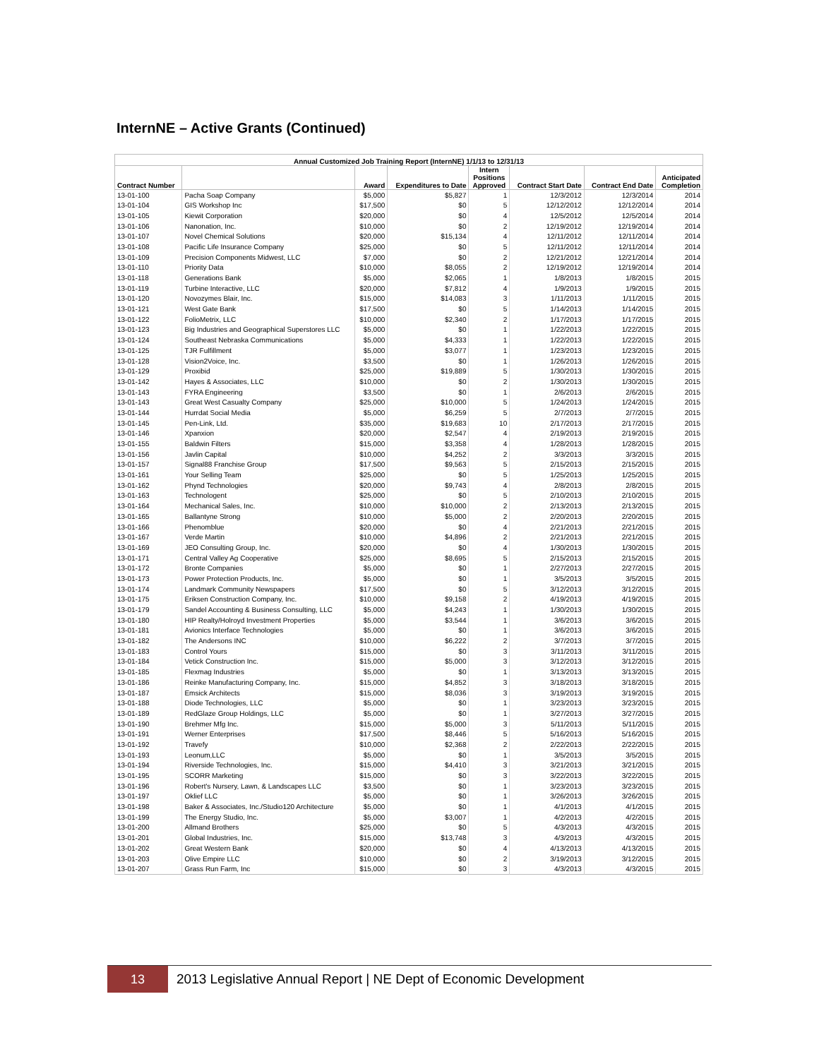InternNE – Active Grants (Continued)
| Annual Customized Job Training Report (InternNE) 1/1/13 to 12/31/13 | | | | | | | |
| --- | --- | --- | --- | --- | --- | --- | --- |
| Contract Number | | Award | Expenditures to Date | Intern Positions Approved | Contract Start Date | Contract End Date | Anticipated Completion |
| 13-01-100 | Pacha Soap Company | $5,000 | $5,827 | 1 | 12/3/2012 | 12/3/2014 | 2014 |
| 13-01-104 | GIS Workshop Inc | $17,500 | $0 | 5 | 12/12/2012 | 12/12/2014 | 2014 |
| 13-01-105 | Kiewit Corporation | $20,000 | $0 | 4 | 12/5/2012 | 12/5/2014 | 2014 |
| 13-01-106 | Nanonation, Inc. | $10,000 | $0 | 2 | 12/19/2012 | 12/19/2014 | 2014 |
| 13-01-107 | Novel Chemical Solutions | $20,000 | $15,134 | 4 | 12/11/2012 | 12/11/2014 | 2014 |
| 13-01-108 | Pacific Life Insurance Company | $25,000 | $0 | 5 | 12/11/2012 | 12/11/2014 | 2014 |
| 13-01-109 | Precision Components Midwest, LLC | $7,000 | $0 | 2 | 12/21/2012 | 12/21/2014 | 2014 |
| 13-01-110 | Priority Data | $10,000 | $8,055 | 2 | 12/19/2012 | 12/19/2014 | 2014 |
| 13-01-118 | Generations Bank | $5,000 | $2,065 | 1 | 1/8/2013 | 1/8/2015 | 2015 |
| 13-01-119 | Turbine Interactive, LLC | $20,000 | $7,812 | 4 | 1/9/2013 | 1/9/2015 | 2015 |
| 13-01-120 | Novozymes Blair, Inc. | $15,000 | $14,083 | 3 | 1/11/2013 | 1/11/2015 | 2015 |
| 13-01-121 | West Gate Bank | $17,500 | $0 | 5 | 1/14/2013 | 1/14/2015 | 2015 |
| 13-01-122 | FolioMetrix, LLC | $10,000 | $2,340 | 2 | 1/17/2013 | 1/17/2015 | 2015 |
| 13-01-123 | Big Industries and Geographical Superstores LLC | $5,000 | $0 | 1 | 1/22/2013 | 1/22/2015 | 2015 |
| 13-01-124 | Southeast Nebraska Communications | $5,000 | $4,333 | 1 | 1/22/2013 | 1/22/2015 | 2015 |
| 13-01-125 | TJR Fulfillment | $5,000 | $3,077 | 1 | 1/23/2013 | 1/23/2015 | 2015 |
| 13-01-128 | Vision2Voice, Inc. | $3,500 | $0 | 1 | 1/26/2013 | 1/26/2015 | 2015 |
| 13-01-129 | Proxibid | $25,000 | $19,889 | 5 | 1/30/2013 | 1/30/2015 | 2015 |
| 13-01-142 | Hayes & Associates, LLC | $10,000 | $0 | 2 | 1/30/2013 | 1/30/2015 | 2015 |
| 13-01-143 | FYRA Engineering | $3,500 | $0 | 1 | 2/6/2013 | 2/6/2015 | 2015 |
| 13-01-143 | Great West Casualty Company | $25,000 | $10,000 | 5 | 1/24/2013 | 1/24/2015 | 2015 |
| 13-01-144 | Hurrdat Social Media | $5,000 | $6,259 | 5 | 2/7/2013 | 2/7/2015 | 2015 |
| 13-01-145 | Pen-Link, Ltd. | $35,000 | $19,683 | 10 | 2/17/2013 | 2/17/2015 | 2015 |
| 13-01-146 | Xpanxion | $20,000 | $2,547 | 4 | 2/19/2013 | 2/19/2015 | 2015 |
| 13-01-155 | Baldwin Filters | $15,000 | $3,358 | 4 | 1/28/2013 | 1/28/2015 | 2015 |
| 13-01-156 | Javlin Capital | $10,000 | $4,252 | 2 | 3/3/2013 | 3/3/2015 | 2015 |
| 13-01-157 | Signal88 Franchise Group | $17,500 | $9,563 | 5 | 2/15/2013 | 2/15/2015 | 2015 |
| 13-01-161 | Your Selling Team | $25,000 | $0 | 5 | 1/25/2013 | 1/25/2015 | 2015 |
| 13-01-162 | Phynd Technologies | $20,000 | $9,743 | 4 | 2/8/2013 | 2/8/2015 | 2015 |
| 13-01-163 | Technologent | $25,000 | $0 | 5 | 2/10/2013 | 2/10/2015 | 2015 |
| 13-01-164 | Mechanical Sales, Inc. | $10,000 | $10,000 | 2 | 2/13/2013 | 2/13/2015 | 2015 |
| 13-01-165 | Ballantyne Strong | $10,000 | $5,000 | 2 | 2/20/2013 | 2/20/2015 | 2015 |
| 13-01-166 | Phenomblue | $20,000 | $0 | 4 | 2/21/2013 | 2/21/2015 | 2015 |
| 13-01-167 | Verde Martin | $10,000 | $4,896 | 2 | 2/21/2013 | 2/21/2015 | 2015 |
| 13-01-169 | JEO Consulting Group, Inc. | $20,000 | $0 | 4 | 1/30/2013 | 1/30/2015 | 2015 |
| 13-01-171 | Central Valley Ag Cooperative | $25,000 | $8,695 | 5 | 2/15/2013 | 2/15/2015 | 2015 |
| 13-01-172 | Bronte Companies | $5,000 | $0 | 1 | 2/27/2013 | 2/27/2015 | 2015 |
| 13-01-173 | Power Protection Products, Inc. | $5,000 | $0 | 1 | 3/5/2013 | 3/5/2015 | 2015 |
| 13-01-174 | Landmark Community Newspapers | $17,500 | $0 | 5 | 3/12/2013 | 3/12/2015 | 2015 |
| 13-01-175 | Eriksen Construction Company, Inc. | $10,000 | $9,158 | 2 | 4/19/2013 | 4/19/2015 | 2015 |
| 13-01-179 | Sandel Accounting & Business Consulting, LLC | $5,000 | $4,243 | 1 | 1/30/2013 | 1/30/2015 | 2015 |
| 13-01-180 | HIP Realty/Holroyd Investment Properties | $5,000 | $3,544 | 1 | 3/6/2013 | 3/6/2015 | 2015 |
| 13-01-181 | Avionics Interface Technologies | $5,000 | $0 | 1 | 3/6/2013 | 3/6/2015 | 2015 |
| 13-01-182 | The Andersons INC | $10,000 | $6,222 | 2 | 3/7/2013 | 3/7/2015 | 2015 |
| 13-01-183 | Control Yours | $15,000 | $0 | 3 | 3/11/2013 | 3/11/2015 | 2015 |
| 13-01-184 | Vetick Construction Inc. | $15,000 | $5,000 | 3 | 3/12/2013 | 3/12/2015 | 2015 |
| 13-01-185 | Flexmag Industries | $5,000 | $0 | 1 | 3/13/2013 | 3/13/2015 | 2015 |
| 13-01-186 | Reinke Manufacturing Company, Inc. | $15,000 | $4,852 | 3 | 3/18/2013 | 3/18/2015 | 2015 |
| 13-01-187 | Emsick Architects | $15,000 | $8,036 | 3 | 3/19/2013 | 3/19/2015 | 2015 |
| 13-01-188 | Diode Technologies, LLC | $5,000 | $0 | 1 | 3/23/2013 | 3/23/2015 | 2015 |
| 13-01-189 | RedGlaze Group Holdings, LLC | $5,000 | $0 | 1 | 3/27/2013 | 3/27/2015 | 2015 |
| 13-01-190 | Brehmer Mfg Inc. | $15,000 | $5,000 | 3 | 5/11/2013 | 5/11/2015 | 2015 |
| 13-01-191 | Werner Enterprises | $17,500 | $8,446 | 5 | 5/16/2013 | 5/16/2015 | 2015 |
| 13-01-192 | Travefy | $10,000 | $2,368 | 2 | 2/22/2013 | 2/22/2015 | 2015 |
| 13-01-193 | Leonum,LLC | $5,000 | $0 | 1 | 3/5/2013 | 3/5/2015 | 2015 |
| 13-01-194 | Riverside Technologies, Inc. | $15,000 | $4,410 | 3 | 3/21/2013 | 3/21/2015 | 2015 |
| 13-01-195 | SCORR Marketing | $15,000 | $0 | 3 | 3/22/2013 | 3/22/2015 | 2015 |
| 13-01-196 | Robert's Nursery, Lawn, & Landscapes LLC | $3,500 | $0 | 1 | 3/23/2013 | 3/23/2015 | 2015 |
| 13-01-197 | Oklief LLC | $5,000 | $0 | 1 | 3/26/2013 | 3/26/2015 | 2015 |
| 13-01-198 | Baker & Associates, Inc./Studio120 Architecture | $5,000 | $0 | 1 | 4/1/2013 | 4/1/2015 | 2015 |
| 13-01-199 | The Energy Studio, Inc. | $5,000 | $3,007 | 1 | 4/2/2013 | 4/2/2015 | 2015 |
| 13-01-200 | Allmand Brothers | $25,000 | $0 | 5 | 4/3/2013 | 4/3/2015 | 2015 |
| 13-01-201 | Global Industries, Inc. | $15,000 | $13,748 | 3 | 4/3/2013 | 4/3/2015 | 2015 |
| 13-01-202 | Great Western Bank | $20,000 | $0 | 4 | 4/13/2013 | 4/13/2015 | 2015 |
| 13-01-203 | Olive Empire LLC | $10,000 | $0 | 2 | 3/19/2013 | 3/12/2015 | 2015 |
| 13-01-207 | Grass Run Farm, Inc | $15,000 | $0 | 3 | 4/3/2013 | 4/3/2015 | 2015 |
13 2013 Legislative Annual Report | NE Dept of Economic Development